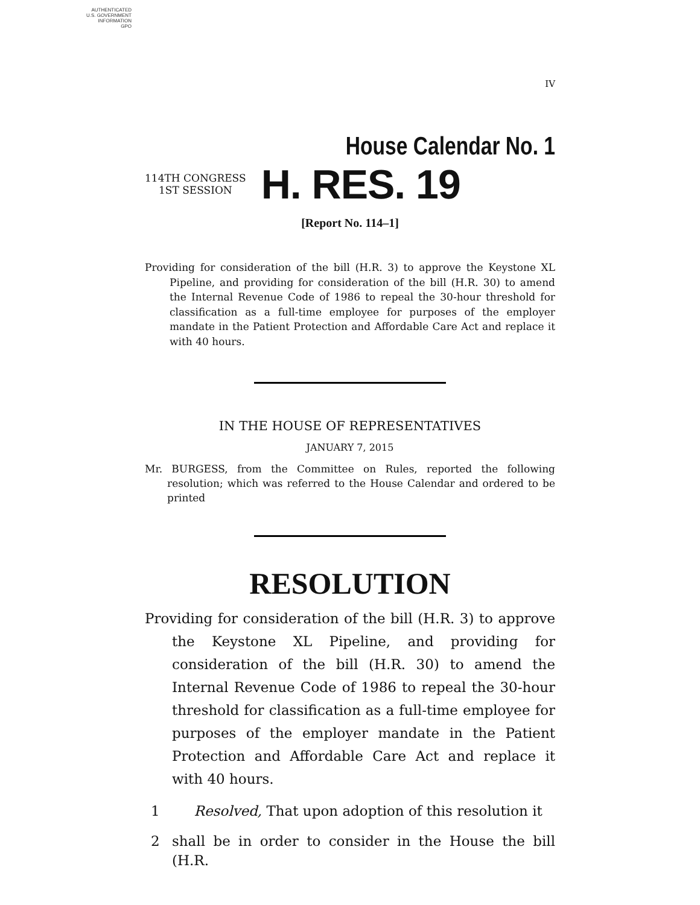AUTHENTICATED
U.S. GOVERNMENT
INFORMATION
GPO
IV
House Calendar No. 1
114TH CONGRESS
1ST SESSION
H. RES. 19
[Report No. 114–1]
Providing for consideration of the bill (H.R. 3) to approve the Keystone XL Pipeline, and providing for consideration of the bill (H.R. 30) to amend the Internal Revenue Code of 1986 to repeal the 30-hour threshold for classification as a full-time employee for purposes of the employer mandate in the Patient Protection and Affordable Care Act and replace it with 40 hours.
IN THE HOUSE OF REPRESENTATIVES
JANUARY 7, 2015
Mr. BURGESS, from the Committee on Rules, reported the following resolution; which was referred to the House Calendar and ordered to be printed
RESOLUTION
Providing for consideration of the bill (H.R. 3) to approve the Keystone XL Pipeline, and providing for consideration of the bill (H.R. 30) to amend the Internal Revenue Code of 1986 to repeal the 30-hour threshold for classification as a full-time employee for purposes of the employer mandate in the Patient Protection and Affordable Care Act and replace it with 40 hours.
1 Resolved, That upon adoption of this resolution it
2 shall be in order to consider in the House the bill (H.R.